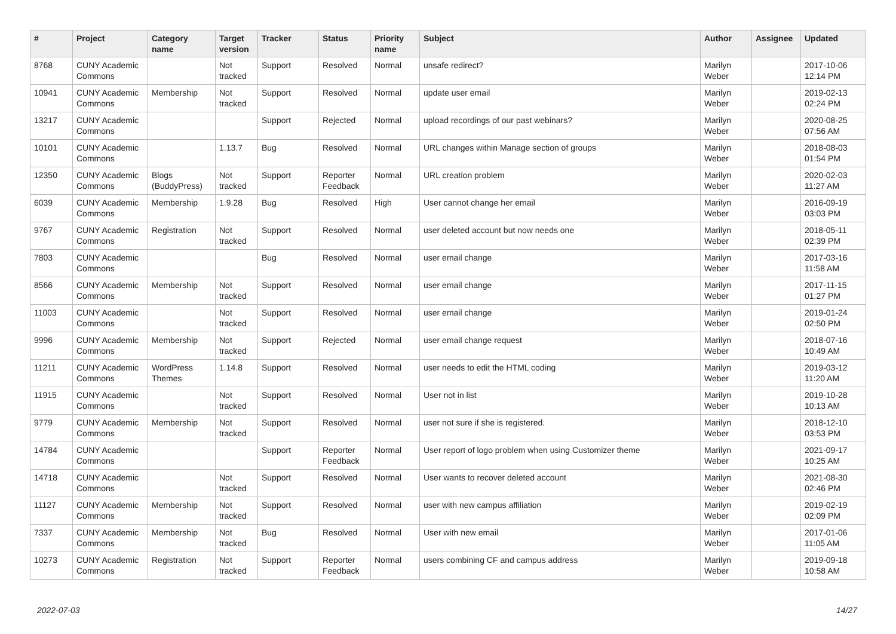| # | Project | Category name | Target version | Tracker | Status | Priority name | Subject | Author | Assignee | Updated |
| --- | --- | --- | --- | --- | --- | --- | --- | --- | --- | --- |
| 8768 | CUNY Academic Commons | | Not tracked | Support | Resolved | Normal | unsafe redirect? | Marilyn Weber | | 2017-10-06 12:14 PM |
| 10941 | CUNY Academic Commons | Membership | Not tracked | Support | Resolved | Normal | update user email | Marilyn Weber | | 2019-02-13 02:24 PM |
| 13217 | CUNY Academic Commons | | | Support | Rejected | Normal | upload recordings of our past webinars? | Marilyn Weber | | 2020-08-25 07:56 AM |
| 10101 | CUNY Academic Commons | | 1.13.7 | Bug | Resolved | Normal | URL changes within Manage section of groups | Marilyn Weber | | 2018-08-03 01:54 PM |
| 12350 | CUNY Academic Commons | Blogs (BuddyPress) | Not tracked | Support | Reporter Feedback | Normal | URL creation problem | Marilyn Weber | | 2020-02-03 11:27 AM |
| 6039 | CUNY Academic Commons | Membership | 1.9.28 | Bug | Resolved | High | User cannot change her email | Marilyn Weber | | 2016-09-19 03:03 PM |
| 9767 | CUNY Academic Commons | Registration | Not tracked | Support | Resolved | Normal | user deleted account but now needs one | Marilyn Weber | | 2018-05-11 02:39 PM |
| 7803 | CUNY Academic Commons | | | Bug | Resolved | Normal | user email change | Marilyn Weber | | 2017-03-16 11:58 AM |
| 8566 | CUNY Academic Commons | Membership | Not tracked | Support | Resolved | Normal | user email change | Marilyn Weber | | 2017-11-15 01:27 PM |
| 11003 | CUNY Academic Commons | | Not tracked | Support | Resolved | Normal | user email change | Marilyn Weber | | 2019-01-24 02:50 PM |
| 9996 | CUNY Academic Commons | Membership | Not tracked | Support | Rejected | Normal | user email change request | Marilyn Weber | | 2018-07-16 10:49 AM |
| 11211 | CUNY Academic Commons | WordPress Themes | 1.14.8 | Support | Resolved | Normal | user needs to edit the HTML coding | Marilyn Weber | | 2019-03-12 11:20 AM |
| 11915 | CUNY Academic Commons | | Not tracked | Support | Resolved | Normal | User not in list | Marilyn Weber | | 2019-10-28 10:13 AM |
| 9779 | CUNY Academic Commons | Membership | Not tracked | Support | Resolved | Normal | user not sure if she is registered. | Marilyn Weber | | 2018-12-10 03:53 PM |
| 14784 | CUNY Academic Commons | | | Support | Reporter Feedback | Normal | User report of logo problem when using Customizer theme | Marilyn Weber | | 2021-09-17 10:25 AM |
| 14718 | CUNY Academic Commons | | Not tracked | Support | Resolved | Normal | User wants to recover deleted account | Marilyn Weber | | 2021-08-30 02:46 PM |
| 11127 | CUNY Academic Commons | Membership | Not tracked | Support | Resolved | Normal | user with new campus affiliation | Marilyn Weber | | 2019-02-19 02:09 PM |
| 7337 | CUNY Academic Commons | Membership | Not tracked | Bug | Resolved | Normal | User with new email | Marilyn Weber | | 2017-01-06 11:05 AM |
| 10273 | CUNY Academic Commons | Registration | Not tracked | Support | Reporter Feedback | Normal | users combining CF and campus address | Marilyn Weber | | 2019-09-18 10:58 AM |
2022-07-03 14/27